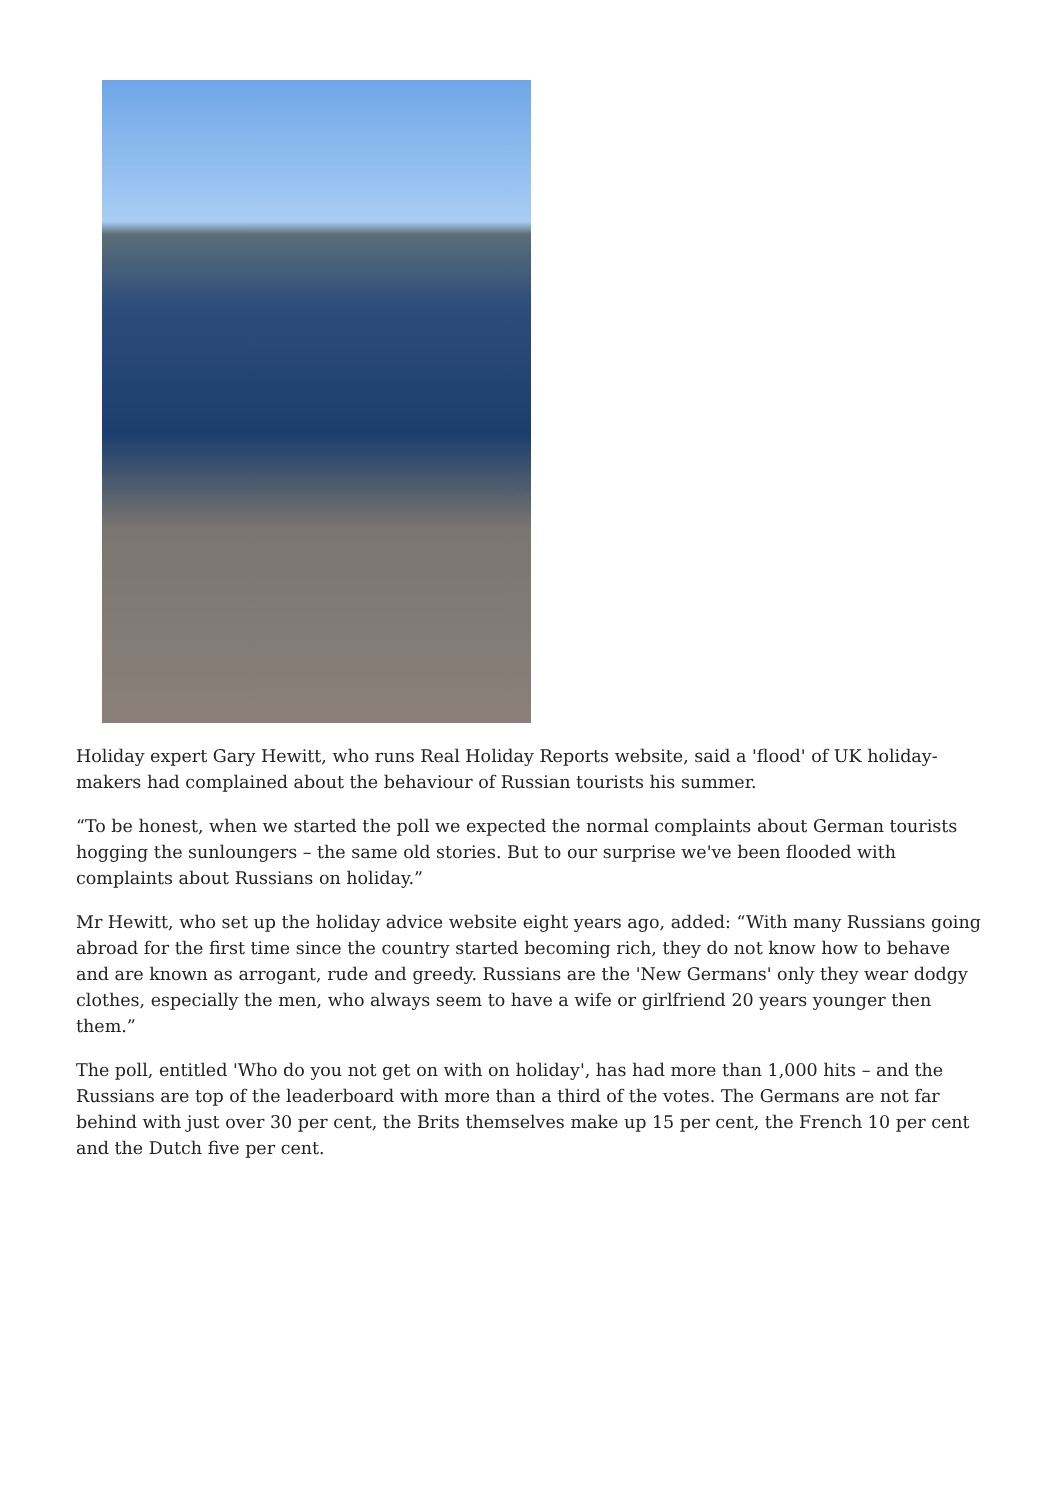Holiday expert Gary Hewitt, who runs Real Holiday Reports website, said a 'flood' of UK holiday-makers had complained about the behaviour of Russian tourists his summer.
“To be honest, when we started the poll we expected the normal complaints about German tourists hogging the sunloungers – the same old stories. But to our surprise we've been flooded with complaints about Russians on holiday.”
Mr Hewitt, who set up the holiday advice website eight years ago, added: “With many Russians going abroad for the first time since the country started becoming rich, they do not know how to behave and are known as arrogant, rude and greedy. Russians are the 'New Germans' only they wear dodgy clothes, especially the men, who always seem to have a wife or girlfriend 20 years younger then them.”
The poll, entitled 'Who do you not get on with on holiday', has had more than 1,000 hits – and the Russians are top of the leaderboard with more than a third of the votes. The Germans are not far behind with just over 30 per cent, the Brits themselves make up 15 per cent, the French 10 per cent and the Dutch five per cent.